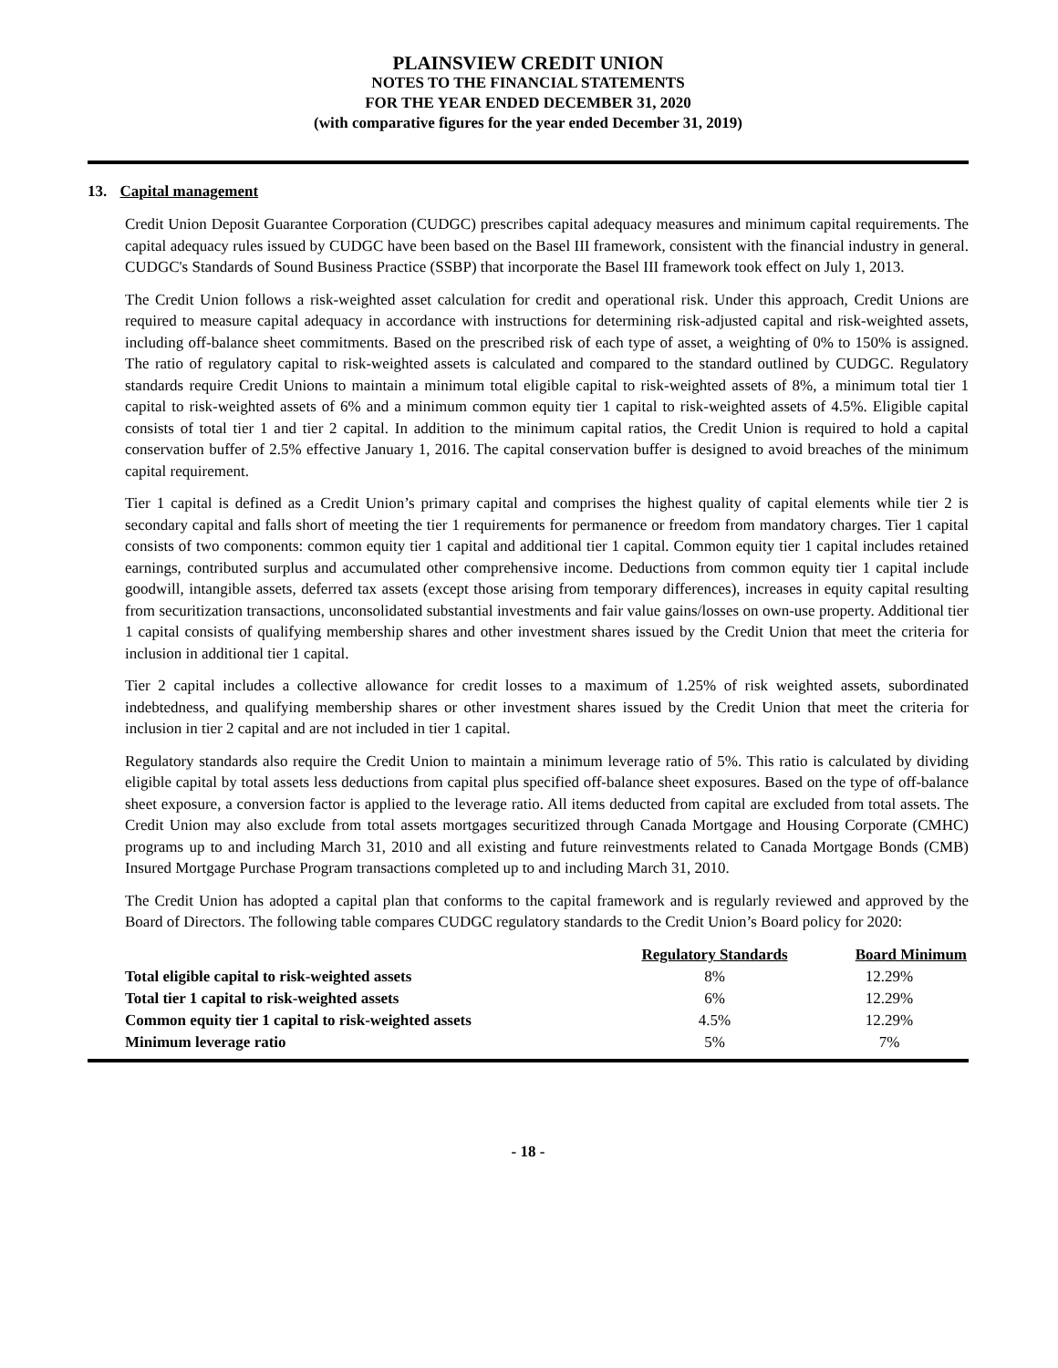PLAINSVIEW CREDIT UNION
NOTES TO THE FINANCIAL STATEMENTS
FOR THE YEAR ENDED DECEMBER 31, 2020
(with comparative figures for the year ended December 31, 2019)
13. Capital management
Credit Union Deposit Guarantee Corporation (CUDGC) prescribes capital adequacy measures and minimum capital requirements. The capital adequacy rules issued by CUDGC have been based on the Basel III framework, consistent with the financial industry in general. CUDGC's Standards of Sound Business Practice (SSBP) that incorporate the Basel III framework took effect on July 1, 2013.
The Credit Union follows a risk-weighted asset calculation for credit and operational risk. Under this approach, Credit Unions are required to measure capital adequacy in accordance with instructions for determining risk-adjusted capital and risk-weighted assets, including off-balance sheet commitments. Based on the prescribed risk of each type of asset, a weighting of 0% to 150% is assigned. The ratio of regulatory capital to risk-weighted assets is calculated and compared to the standard outlined by CUDGC. Regulatory standards require Credit Unions to maintain a minimum total eligible capital to risk-weighted assets of 8%, a minimum total tier 1 capital to risk-weighted assets of 6% and a minimum common equity tier 1 capital to risk-weighted assets of 4.5%. Eligible capital consists of total tier 1 and tier 2 capital. In addition to the minimum capital ratios, the Credit Union is required to hold a capital conservation buffer of 2.5% effective January 1, 2016. The capital conservation buffer is designed to avoid breaches of the minimum capital requirement.
Tier 1 capital is defined as a Credit Union’s primary capital and comprises the highest quality of capital elements while tier 2 is secondary capital and falls short of meeting the tier 1 requirements for permanence or freedom from mandatory charges. Tier 1 capital consists of two components: common equity tier 1 capital and additional tier 1 capital. Common equity tier 1 capital includes retained earnings, contributed surplus and accumulated other comprehensive income. Deductions from common equity tier 1 capital include goodwill, intangible assets, deferred tax assets (except those arising from temporary differences), increases in equity capital resulting from securitization transactions, unconsolidated substantial investments and fair value gains/losses on own-use property. Additional tier 1 capital consists of qualifying membership shares and other investment shares issued by the Credit Union that meet the criteria for inclusion in additional tier 1 capital.
Tier 2 capital includes a collective allowance for credit losses to a maximum of 1.25% of risk weighted assets, subordinated indebtedness, and qualifying membership shares or other investment shares issued by the Credit Union that meet the criteria for inclusion in tier 2 capital and are not included in tier 1 capital.
Regulatory standards also require the Credit Union to maintain a minimum leverage ratio of 5%. This ratio is calculated by dividing eligible capital by total assets less deductions from capital plus specified off-balance sheet exposures. Based on the type of off-balance sheet exposure, a conversion factor is applied to the leverage ratio. All items deducted from capital are excluded from total assets. The Credit Union may also exclude from total assets mortgages securitized through Canada Mortgage and Housing Corporate (CMHC) programs up to and including March 31, 2010 and all existing and future reinvestments related to Canada Mortgage Bonds (CMB) Insured Mortgage Purchase Program transactions completed up to and including March 31, 2010.
The Credit Union has adopted a capital plan that conforms to the capital framework and is regularly reviewed and approved by the Board of Directors. The following table compares CUDGC regulatory standards to the Credit Union’s Board policy for 2020:
| | Regulatory Standards | Board Minimum |
| --- | --- | --- |
| Total eligible capital to risk-weighted assets | 8% | 12.29% |
| Total tier 1 capital to risk-weighted assets | 6% | 12.29% |
| Common equity tier 1 capital to risk-weighted assets | 4.5% | 12.29% |
| Minimum leverage ratio | 5% | 7% |
- 18 -